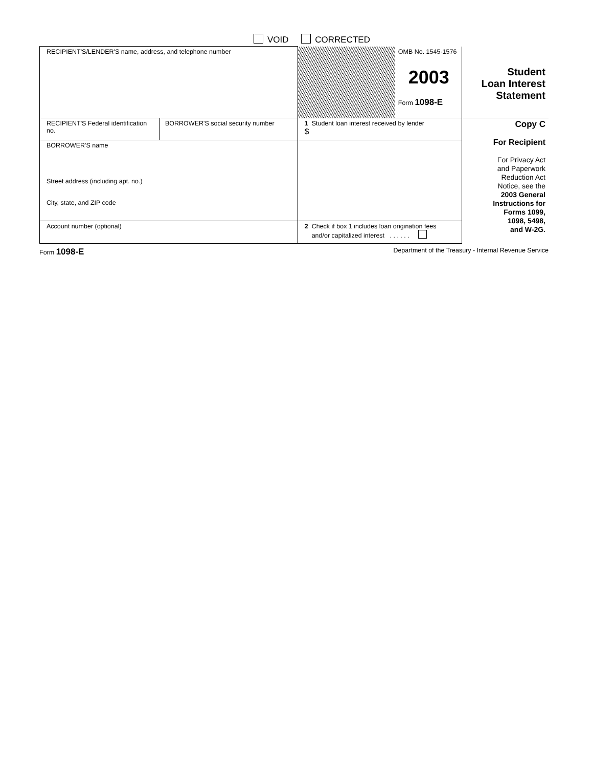VOID CORRECTED
| RECIPIENT'S/LENDER'S name, address, and telephone number | | | OMB No. 1545-1576 2003 Form 1098-E | Student Loan Interest Statement |
| RECIPIENT'S Federal identification no. | BORROWER'S social security number | 1 Student loan interest received by lender $ | | Copy C For Recipient For Privacy Act and Paperwork Reduction Act Notice, see the 2003 General Instructions for Forms 1099, 1098, 5498, and W-2G. |
| BORROWER'S name Street address (including apt. no.) City, state, and ZIP code | | | | |
| Account number (optional) | | 2 Check if box 1 includes loan origination fees and/or capitalized interest . . . . . . | | |
Form 1098-E Department of the Treasury - Internal Revenue Service